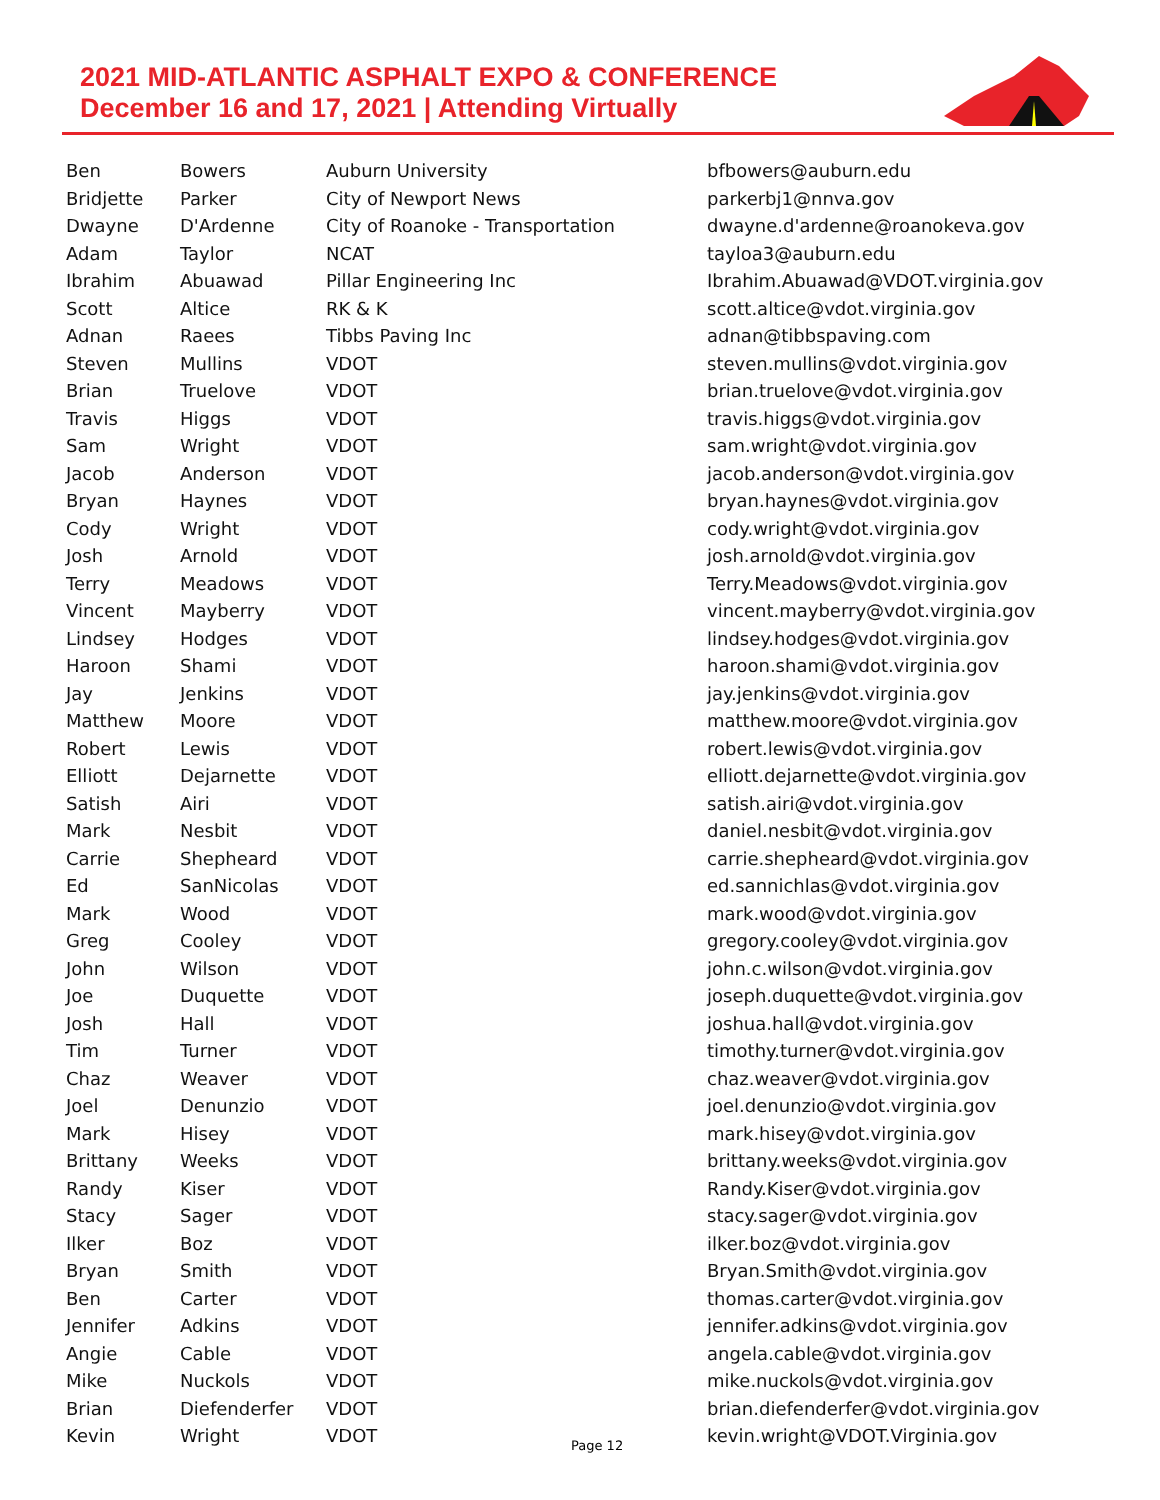2021 MID-ATLANTIC ASPHALT EXPO & CONFERENCE
December 16 and 17, 2021 | Attending Virtually
| Ben | Bowers | Auburn University | bfbowers@auburn.edu |
| Bridjette | Parker | City of Newport News | parkerbj1@nnva.gov |
| Dwayne | D'Ardenne | City of Roanoke - Transportation | dwayne.d'ardenne@roanokeva.gov |
| Adam | Taylor | NCAT | tayloa3@auburn.edu |
| Ibrahim | Abuawad | Pillar Engineering Inc | Ibrahim.Abuawad@VDOT.virginia.gov |
| Scott | Altice | RK & K | scott.altice@vdot.virginia.gov |
| Adnan | Raees | Tibbs Paving Inc | adnan@tibbspaving.com |
| Steven | Mullins | VDOT | steven.mullins@vdot.virginia.gov |
| Brian | Truelove | VDOT | brian.truelove@vdot.virginia.gov |
| Travis | Higgs | VDOT | travis.higgs@vdot.virginia.gov |
| Sam | Wright | VDOT | sam.wright@vdot.virginia.gov |
| Jacob | Anderson | VDOT | jacob.anderson@vdot.virginia.gov |
| Bryan | Haynes | VDOT | bryan.haynes@vdot.virginia.gov |
| Cody | Wright | VDOT | cody.wright@vdot.virginia.gov |
| Josh | Arnold | VDOT | josh.arnold@vdot.virginia.gov |
| Terry | Meadows | VDOT | Terry.Meadows@vdot.virginia.gov |
| Vincent | Mayberry | VDOT | vincent.mayberry@vdot.virginia.gov |
| Lindsey | Hodges | VDOT | lindsey.hodges@vdot.virginia.gov |
| Haroon | Shami | VDOT | haroon.shami@vdot.virginia.gov |
| Jay | Jenkins | VDOT | jay.jenkins@vdot.virginia.gov |
| Matthew | Moore | VDOT | matthew.moore@vdot.virginia.gov |
| Robert | Lewis | VDOT | robert.lewis@vdot.virginia.gov |
| Elliott | Dejarnette | VDOT | elliott.dejarnette@vdot.virginia.gov |
| Satish | Airi | VDOT | satish.airi@vdot.virginia.gov |
| Mark | Nesbit | VDOT | daniel.nesbit@vdot.virginia.gov |
| Carrie | Shepheard | VDOT | carrie.shepheard@vdot.virginia.gov |
| Ed | SanNicolas | VDOT | ed.sannichlas@vdot.virginia.gov |
| Mark | Wood | VDOT | mark.wood@vdot.virginia.gov |
| Greg | Cooley | VDOT | gregory.cooley@vdot.virginia.gov |
| John | Wilson | VDOT | john.c.wilson@vdot.virginia.gov |
| Joe | Duquette | VDOT | joseph.duquette@vdot.virginia.gov |
| Josh | Hall | VDOT | joshua.hall@vdot.virginia.gov |
| Tim | Turner | VDOT | timothy.turner@vdot.virginia.gov |
| Chaz | Weaver | VDOT | chaz.weaver@vdot.virginia.gov |
| Joel | Denunzio | VDOT | joel.denunzio@vdot.virginia.gov |
| Mark | Hisey | VDOT | mark.hisey@vdot.virginia.gov |
| Brittany | Weeks | VDOT | brittany.weeks@vdot.virginia.gov |
| Randy | Kiser | VDOT | Randy.Kiser@vdot.virginia.gov |
| Stacy | Sager | VDOT | stacy.sager@vdot.virginia.gov |
| Ilker | Boz | VDOT | ilker.boz@vdot.virginia.gov |
| Bryan | Smith | VDOT | Bryan.Smith@vdot.virginia.gov |
| Ben | Carter | VDOT | thomas.carter@vdot.virginia.gov |
| Jennifer | Adkins | VDOT | jennifer.adkins@vdot.virginia.gov |
| Angie | Cable | VDOT | angela.cable@vdot.virginia.gov |
| Mike | Nuckols | VDOT | mike.nuckols@vdot.virginia.gov |
| Brian | Diefenderfer | VDOT | brian.diefenderfer@vdot.virginia.gov |
| Kevin | Wright | VDOT | kevin.wright@VDOT.Virginia.gov |
Page 12